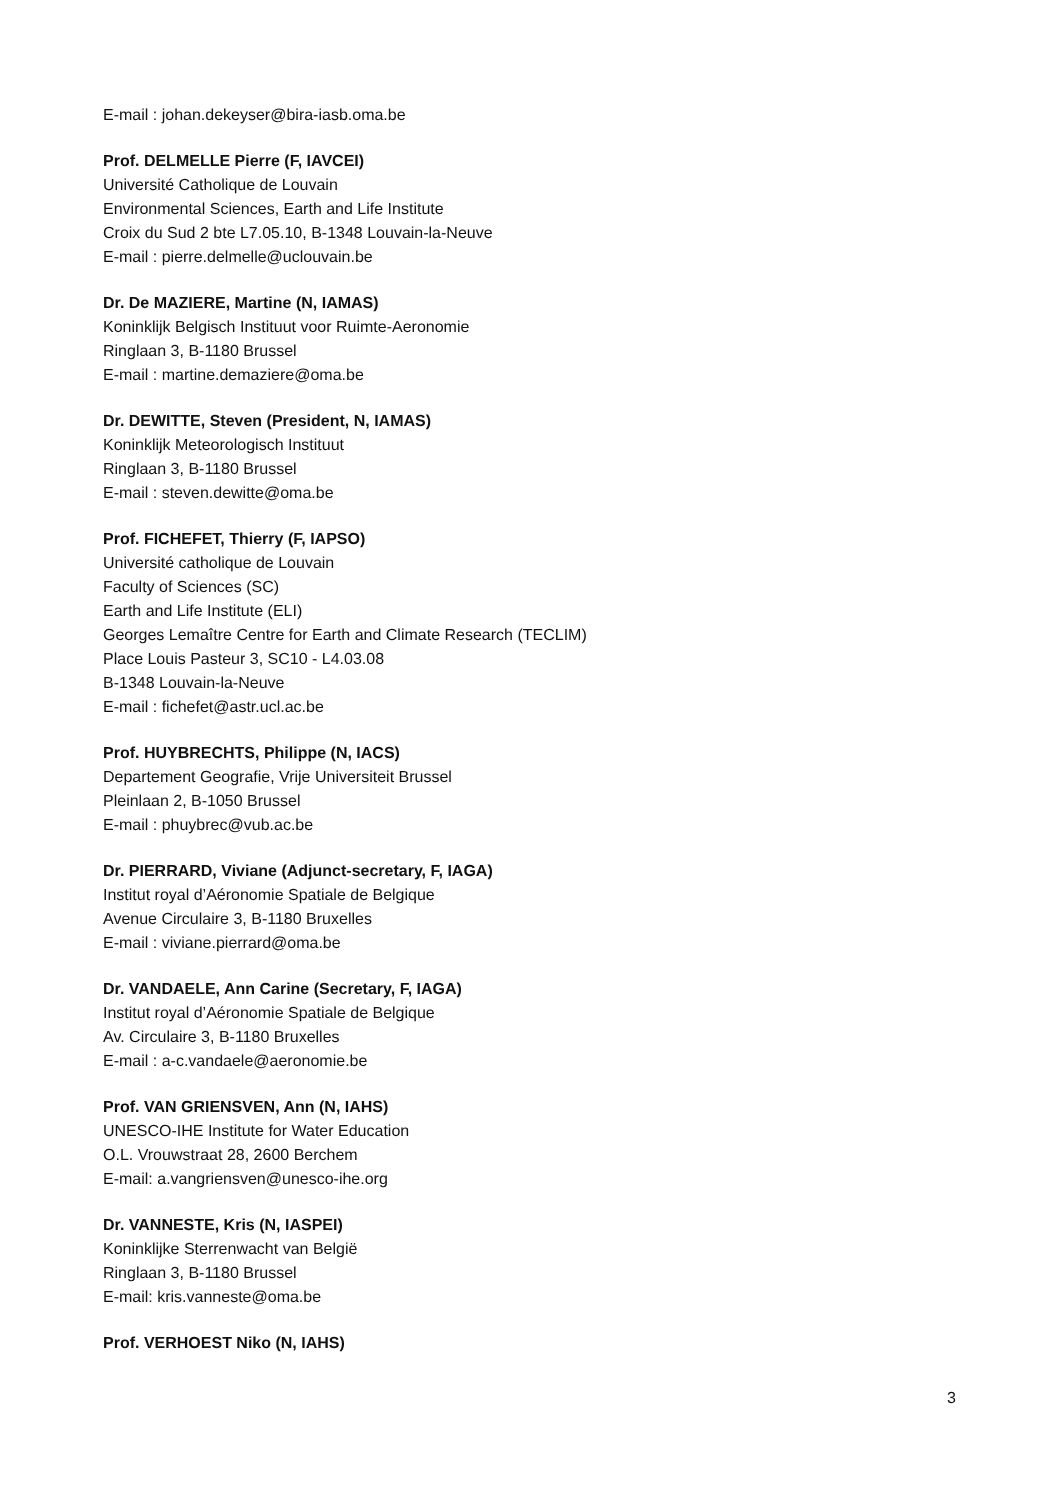E-mail : johan.dekeyser@bira-iasb.oma.be
Prof. DELMELLE Pierre (F, IAVCEI)
Université Catholique de Louvain
Environmental Sciences, Earth and Life Institute
Croix du Sud 2 bte L7.05.10, B-1348 Louvain-la-Neuve
E-mail : pierre.delmelle@uclouvain.be
Dr. De MAZIERE, Martine (N, IAMAS)
Koninklijk Belgisch Instituut voor Ruimte-Aeronomie
Ringlaan 3, B-1180 Brussel
E-mail : martine.demaziere@oma.be
Dr. DEWITTE, Steven (President, N, IAMAS)
Koninklijk Meteorologisch Instituut
Ringlaan 3, B-1180 Brussel
E-mail : steven.dewitte@oma.be
Prof. FICHEFET, Thierry (F, IAPSO)
Université catholique de Louvain
Faculty of Sciences (SC)
Earth and Life Institute (ELI)
Georges Lemaître Centre for Earth and Climate Research (TECLIM)
Place Louis Pasteur 3, SC10 - L4.03.08
B-1348 Louvain-la-Neuve
E-mail : fichefet@astr.ucl.ac.be
Prof. HUYBRECHTS, Philippe (N, IACS)
Departement Geografie, Vrije Universiteit Brussel
Pleinlaan 2, B-1050 Brussel
E-mail : phuybrec@vub.ac.be
Dr. PIERRARD, Viviane (Adjunct-secretary, F, IAGA)
Institut royal d’Aéronomie Spatiale de Belgique
Avenue Circulaire 3, B-1180 Bruxelles
E-mail : viviane.pierrard@oma.be
Dr. VANDAELE, Ann Carine (Secretary, F, IAGA)
Institut royal d’Aéronomie Spatiale de Belgique
Av. Circulaire 3, B-1180 Bruxelles
E-mail : a-c.vandaele@aeronomie.be
Prof. VAN GRIENSVEN, Ann (N, IAHS)
UNESCO-IHE Institute for Water Education
O.L. Vrouwstraat 28, 2600 Berchem
E-mail: a.vangriensven@unesco-ihe.org
Dr. VANNESTE, Kris (N, IASPEI)
Koninklijke Sterrenwacht van België
Ringlaan 3, B-1180 Brussel
E-mail: kris.vanneste@oma.be
Prof. VERHOEST Niko (N, IAHS)
3